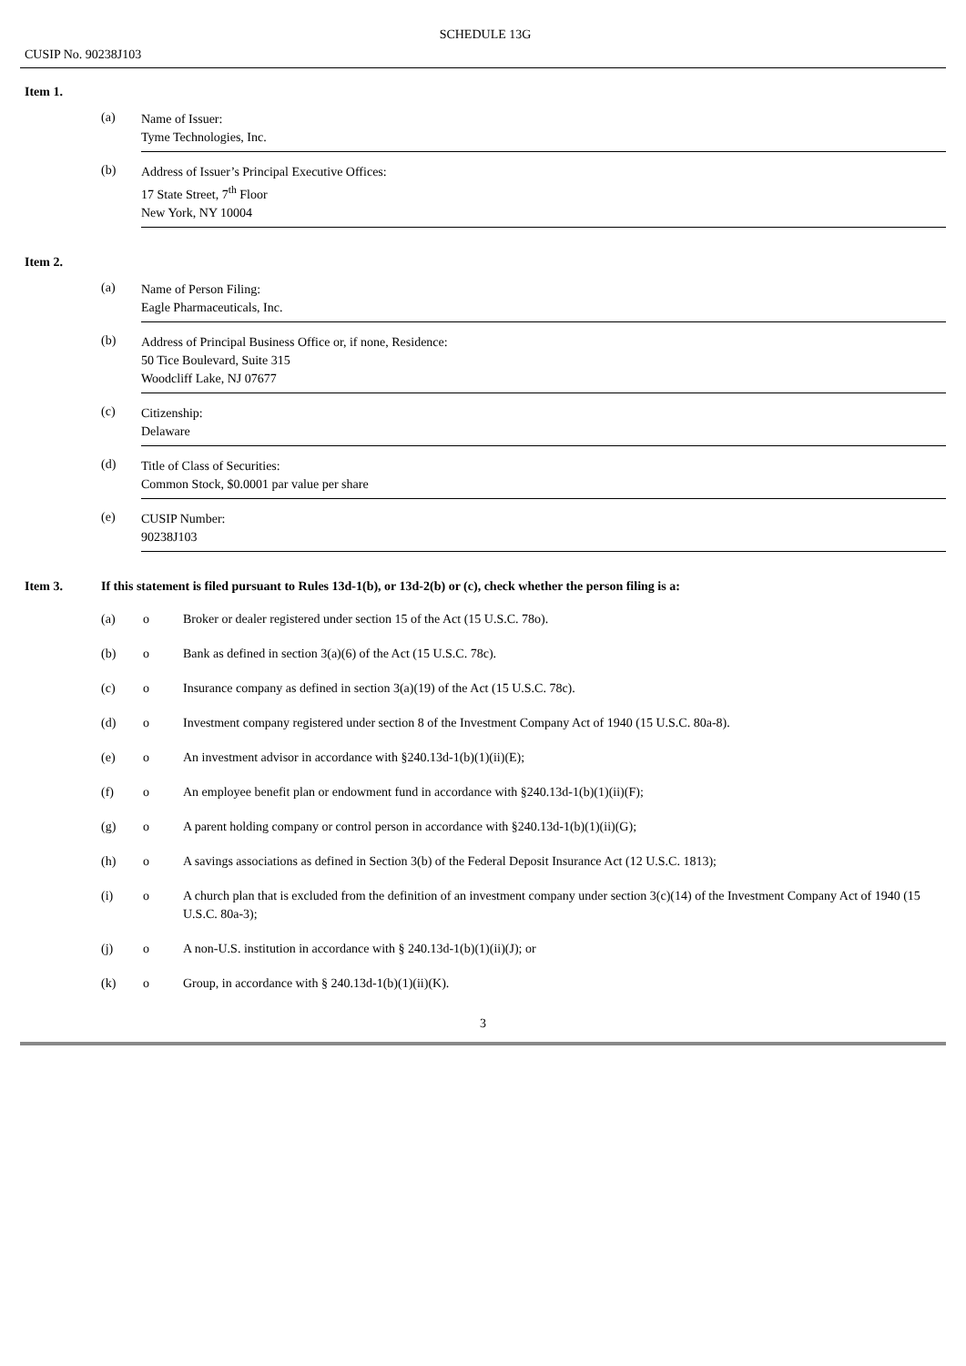SCHEDULE 13G
CUSIP No. 90238J103
Item 1.
(a)
Name of Issuer:
Tyme Technologies, Inc.
(b)
Address of Issuer’s Principal Executive Offices:
17 State Street, 7<sup>th</sup> Floor
New York, NY 10004
Item 2.
(a)
Name of Person Filing:
Eagle Pharmaceuticals, Inc.
(b)
Address of Principal Business Office or, if none, Residence:
50 Tice Boulevard, Suite 315
Woodcliff Lake, NJ 07677
(c)
Citizenship:
Delaware
(d)
Title of Class of Securities:
Common Stock, $0.0001 par value per share
(e)
CUSIP Number:
90238J103
Item 3. If this statement is filed pursuant to Rules 13d-1(b), or 13d-2(b) or (c), check whether the person filing is a:
(a) o Broker or dealer registered under section 15 of the Act (15 U.S.C. 78o).
(b) o Bank as defined in section 3(a)(6) of the Act (15 U.S.C. 78c).
(c) o Insurance company as defined in section 3(a)(19) of the Act (15 U.S.C. 78c).
(d) o Investment company registered under section 8 of the Investment Company Act of 1940 (15 U.S.C. 80a-8).
(e) o An investment advisor in accordance with §240.13d-1(b)(1)(ii)(E);
(f) o An employee benefit plan or endowment fund in accordance with §240.13d-1(b)(1)(ii)(F);
(g) o A parent holding company or control person in accordance with §240.13d-1(b)(1)(ii)(G);
(h) o A savings associations as defined in Section 3(b) of the Federal Deposit Insurance Act (12 U.S.C. 1813);
(i) o A church plan that is excluded from the definition of an investment company under section 3(c)(14) of the Investment Company Act of 1940 (15 U.S.C. 80a-3);
(j) o A non-U.S. institution in accordance with § 240.13d-1(b)(1)(ii)(J); or
(k) o Group, in accordance with § 240.13d-1(b)(1)(ii)(K).
3